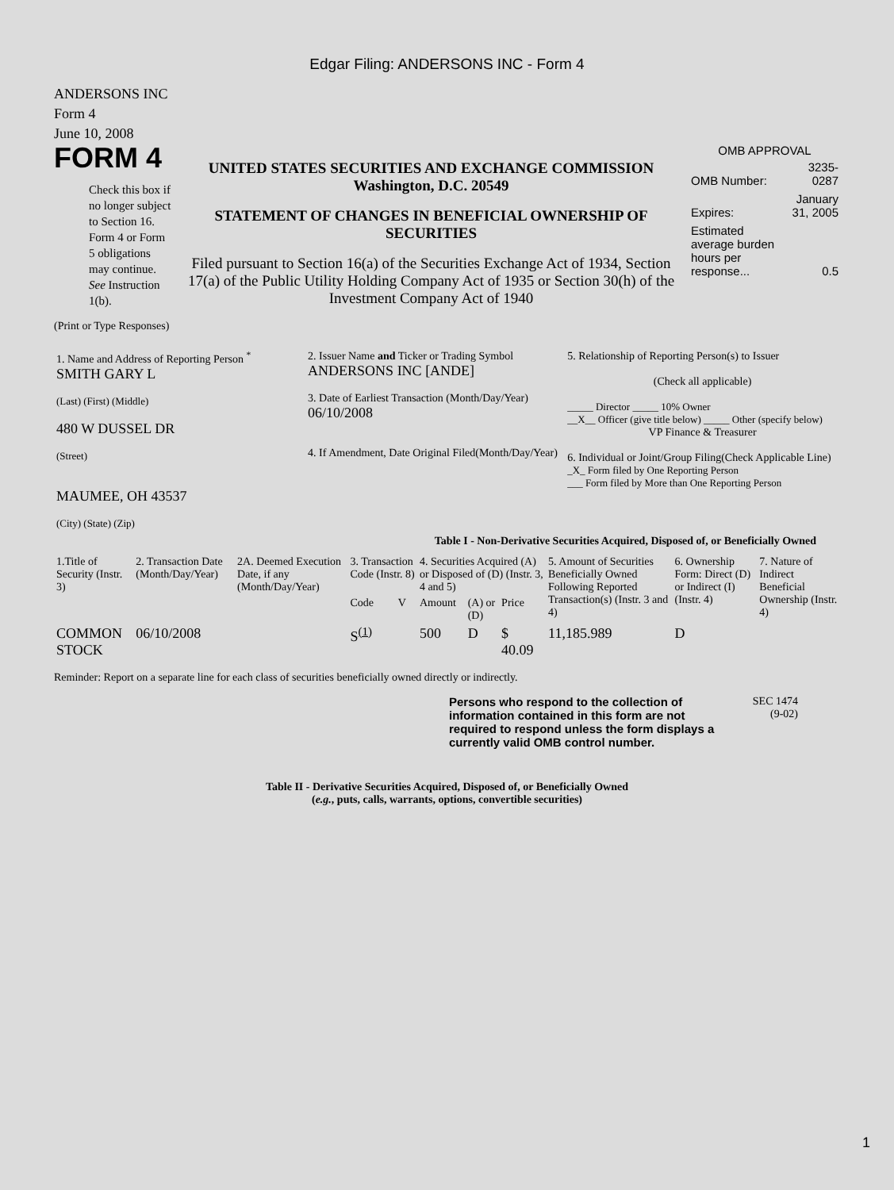Edgar Filing: ANDERSONS INC - Form 4
ANDERSONS INC
Form 4
June 10, 2008
FORM 4
Check this box if no longer subject to Section 16. Form 4 or Form 5 obligations may continue. See Instruction 1(b).
UNITED STATES SECURITIES AND EXCHANGE COMMISSION
Washington, D.C. 20549
STATEMENT OF CHANGES IN BENEFICIAL OWNERSHIP OF SECURITIES
Filed pursuant to Section 16(a) of the Securities Exchange Act of 1934, Section 17(a) of the Public Utility Holding Company Act of 1935 or Section 30(h) of the Investment Company Act of 1940
OMB APPROVAL
| OMB Number: | 3235-0287 |
| Expires: | January 31, 2005 |
| Estimated average burden hours per response... | 0.5 |
(Print or Type Responses)
| 1. Name and Address of Reporting Person <sup>*</sup> SMITH GARY L (Last) (First) (Middle) 480 W DUSSEL DR (Street) MAUMEE, OH 43537 (City) (State) (Zip) | 2. Issuer Name and Ticker or Trading Symbol ANDERSONS INC [ANDE] 3. Date of Earliest Transaction (Month/Day/Year) 06/10/2008 4. If Amendment, Date Original Filed(Month/Day/Year) | 5. Relationship of Reporting Person(s) to Issuer (Check all applicable) _____ Director _____ 10% Owner __X__ Officer (give title below) _____ Other (specify below) VP Finance & Treasurer 6. Individual or Joint/Group Filing(Check Applicable Line) _X_ Form filed by One Reporting Person ___ Form filed by More than One Reporting Person |
Table I - Non-Derivative Securities Acquired, Disposed of, or Beneficially Owned
| 1.Title of Security (Instr. 3) | 2. Transaction Date (Month/Day/Year) | 2A. Deemed Execution Date, if any (Month/Day/Year) | 3. Transaction Code (Instr. 8) | | 4. Securities Acquired (A) or Disposed of (D) (Instr. 3, 4 and 5) | | | 5. Amount of Securities Beneficially Owned Following Reported Transaction(s) (Instr. 3 and 4) | 6. Ownership Form: Direct (D) or Indirect (I) (Instr. 4) | 7. Nature of Indirect Beneficial Ownership (Instr. 4) |
| --- | --- | --- | --- | --- | --- | --- | --- | --- | --- | --- |
| | | | Code | V | Amount | (A) or (D) | Price | | | |
| COMMON STOCK | 06/10/2008 | | S<sup>(1)</sup> | | 500 | D | $ 40.09 | 11,185.989 | D | |
Reminder: Report on a separate line for each class of securities beneficially owned directly or indirectly.
Persons who respond to the collection of information contained in this form are not required to respond unless the form displays a currently valid OMB control number.
SEC 1474
(9-02)
Table II - Derivative Securities Acquired, Disposed of, or Beneficially Owned
(e.g., puts, calls, warrants, options, convertible securities)
1